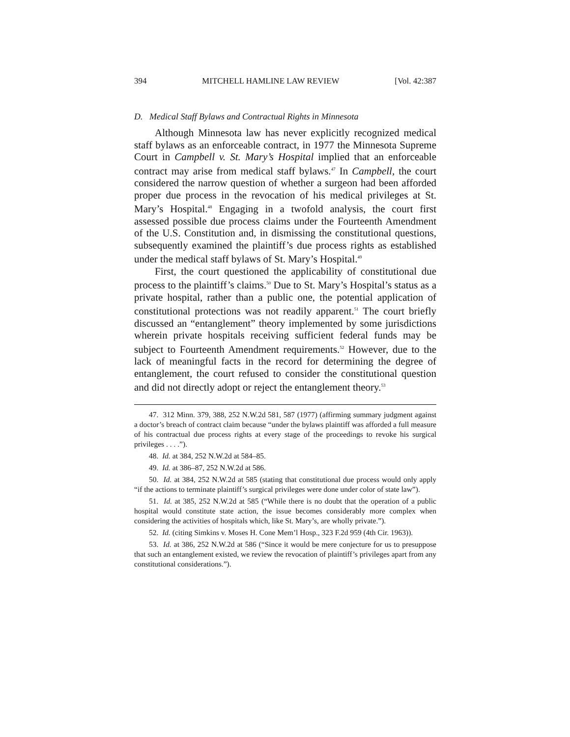394 MITCHELL HAMLINE LAW REVIEW [Vol. 42:387
D. Medical Staff Bylaws and Contractual Rights in Minnesota
Although Minnesota law has never explicitly recognized medical staff bylaws as an enforceable contract, in 1977 the Minnesota Supreme Court in Campbell v. St. Mary’s Hospital implied that an enforceable contract may arise from medical staff bylaws.<sup>47</sup> In Campbell, the court considered the narrow question of whether a surgeon had been afforded proper due process in the revocation of his medical privileges at St. Mary’s Hospital.<sup>48</sup> Engaging in a twofold analysis, the court first assessed possible due process claims under the Fourteenth Amendment of the U.S. Constitution and, in dismissing the constitutional questions, subsequently examined the plaintiff’s due process rights as established under the medical staff bylaws of St. Mary’s Hospital.<sup>49</sup>
First, the court questioned the applicability of constitutional due process to the plaintiff’s claims.<sup>50</sup> Due to St. Mary’s Hospital’s status as a private hospital, rather than a public one, the potential application of constitutional protections was not readily apparent.<sup>51</sup> The court briefly discussed an “entanglement” theory implemented by some jurisdictions wherein private hospitals receiving sufficient federal funds may be subject to Fourteenth Amendment requirements.<sup>52</sup> However, due to the lack of meaningful facts in the record for determining the degree of entanglement, the court refused to consider the constitutional question and did not directly adopt or reject the entanglement theory.<sup>53</sup>
47. 312 Minn. 379, 388, 252 N.W.2d 581, 587 (1977) (affirming summary judgment against a doctor’s breach of contract claim because “under the bylaws plaintiff was afforded a full measure of his contractual due process rights at every stage of the proceedings to revoke his surgical privileges . . . .”).
48. Id. at 384, 252 N.W.2d at 584–85.
49. Id. at 386–87, 252 N.W.2d at 586.
50. Id. at 384, 252 N.W.2d at 585 (stating that constitutional due process would only apply “if the actions to terminate plaintiff’s surgical privileges were done under color of state law”).
51. Id. at 385, 252 N.W.2d at 585 (“While there is no doubt that the operation of a public hospital would constitute state action, the issue becomes considerably more complex when considering the activities of hospitals which, like St. Mary’s, are wholly private.”).
52. Id. (citing Simkins v. Moses H. Cone Mem’l Hosp., 323 F.2d 959 (4th Cir. 1963)).
53. Id. at 386, 252 N.W.2d at 586 (“Since it would be mere conjecture for us to presuppose that such an entanglement existed, we review the revocation of plaintiff’s privileges apart from any constitutional considerations.”).